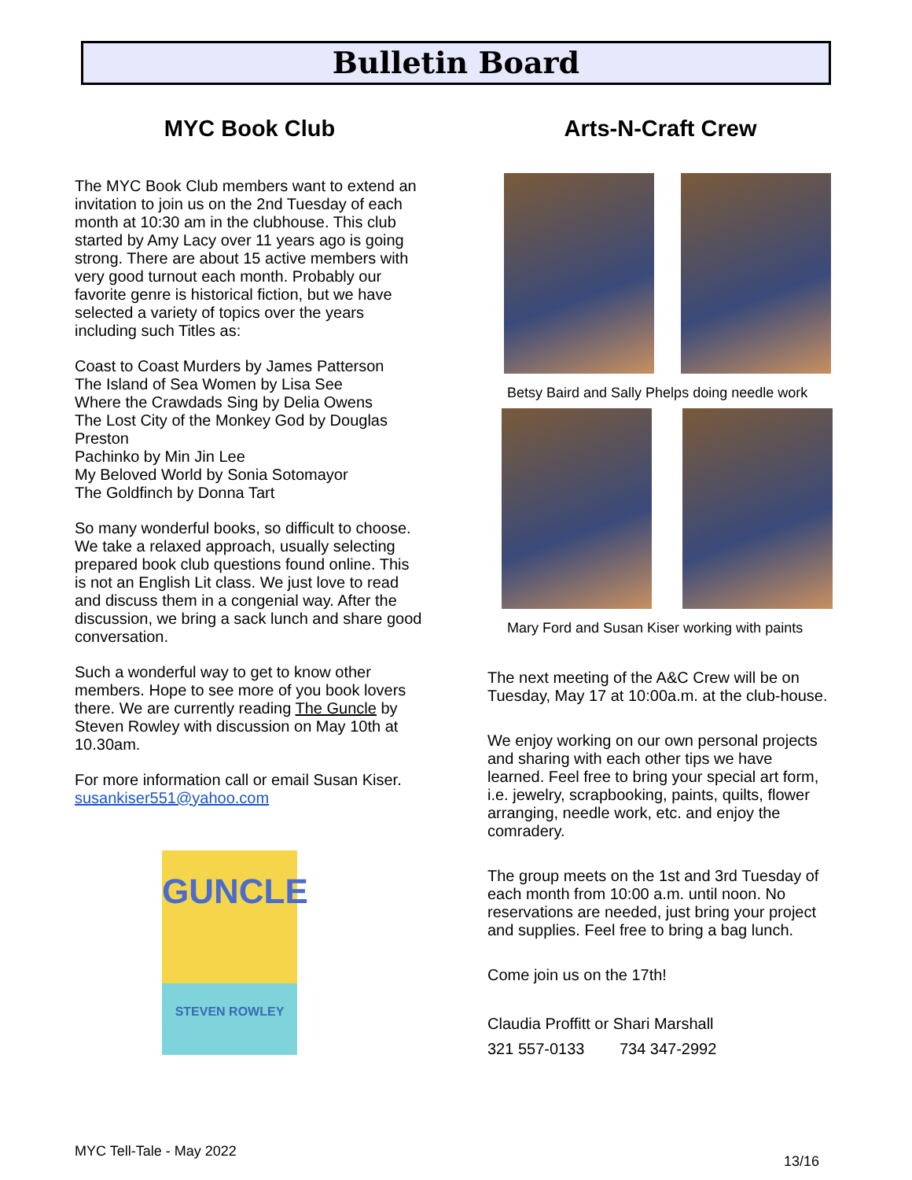Bulletin Board
MYC Book Club
The MYC Book Club members want to extend an invitation to join us on the 2nd Tuesday of each month at 10:30 am in the clubhouse. This club started by Amy Lacy over 11 years ago is going strong. There are about 15 active members with very good turnout each month. Probably our favorite genre is historical fiction, but we have selected a variety of topics over the years including such Titles as:
Coast to Coast Murders by James Patterson
The Island of Sea Women by Lisa See
Where the Crawdads Sing by Delia Owens
The Lost City of the Monkey God by Douglas Preston
Pachinko by Min Jin Lee
My Beloved World by Sonia Sotomayor
The Goldfinch by Donna Tart
So many wonderful books, so difficult to choose. We take a relaxed approach, usually selecting prepared book club questions found online. This is not an English Lit class. We just love to read and discuss them in a congenial way. After the discussion, we bring a sack lunch and share good conversation.
Such a wonderful way to get to know other members. Hope to see more of you book lovers there. We are currently reading The Guncle by Steven Rowley with discussion on May 10th at 10.30am.
For more information call or email Susan Kiser. susankiser551@yahoo.com
GUNCLE
STEVEN ROWLEY
Arts-N-Craft Crew
Betsy Baird and Sally Phelps doing needle work
Mary Ford and Susan Kiser working with paints
The next meeting of the A&C Crew will be on Tuesday, May 17 at 10:00a.m. at the club-house.
We enjoy working on our own personal projects and sharing with each other tips we have learned. Feel free to bring your special art form, i.e. jewelry, scrapbooking, paints, quilts, flower arranging, needle work, etc. and enjoy the comradery.
The group meets on the 1st and 3rd Tuesday of each month from 10:00 a.m. until noon. No reservations are needed, just bring your project and supplies. Feel free to bring a bag lunch.
Come join us on the 17th!
Claudia Proffitt or Shari Marshall
321 557-0133 734 347-2992
MYC Tell-Tale - May 2022
13/16